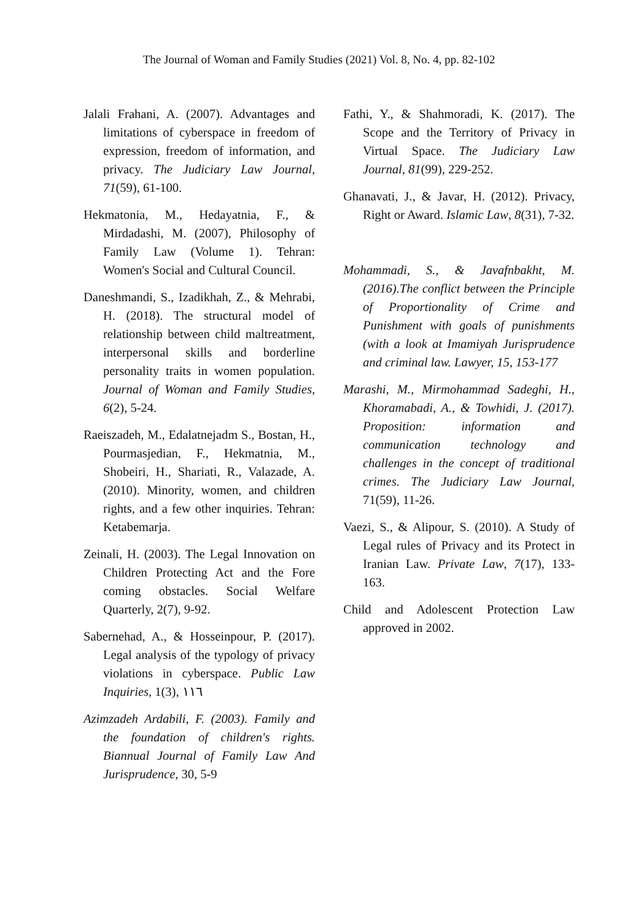The Journal of Woman and Family Studies (2021) Vol. 8, No. 4, pp. 82-102
Jalali Frahani, A. (2007). Advantages and limitations of cyberspace in freedom of expression, freedom of information, and privacy. The Judiciary Law Journal, 71(59), 61-100.
Hekmatonia, M., Hedayatnia, F., & Mirdadashi, M. (2007), Philosophy of Family Law (Volume 1). Tehran: Women's Social and Cultural Council.
Daneshmandi, S., Izadikhah, Z., & Mehrabi, H. (2018). The structural model of relationship between child maltreatment, interpersonal skills and borderline personality traits in women population. Journal of Woman and Family Studies, 6(2), 5-24.
Raeiszadeh, M., Edalatnejadm S., Bostan, H., Pourmasjedian, F., Hekmatnia, M., Shobeiri, H., Shariati, R., Valazade, A. (2010). Minority, women, and children rights, and a few other inquiries. Tehran: Ketabemarja.
Zeinali, H. (2003). The Legal Innovation on Children Protecting Act and the Fore coming obstacles. Social Welfare Quarterly, 2(7), 9-92.
Sabernehad, A., & Hosseinpour, P. (2017). Legal analysis of the typology of privacy violations in cyberspace. Public Law Inquiries, 1(3), ١١٦
Azimzadeh Ardabili, F. (2003). Family and the foundation of children's rights. Biannual Journal of Family Law And Jurisprudence, 30, 5-9
Fathi, Y., & Shahmoradi, K. (2017). The Scope and the Territory of Privacy in Virtual Space. The Judiciary Law Journal, 81(99), 229-252.
Ghanavati, J., & Javar, H. (2012). Privacy, Right or Award. Islamic Law, 8(31), 7-32.
Mohammadi, S., & Javafnbakht, M. (2016).The conflict between the Principle of Proportionality of Crime and Punishment with goals of punishments (with a look at Imamiyah Jurisprudence and criminal law. Lawyer, 15, 153-177
Marashi, M., Mirmohammad Sadeghi, H., Khoramabadi, A., & Towhidi, J. (2017). Proposition: information and communication technology and challenges in the concept of traditional crimes. The Judiciary Law Journal, 71(59), 11-26.
Vaezi, S., & Alipour, S. (2010). A Study of Legal rules of Privacy and its Protect in Iranian Law. Private Law, 7(17), 133-163.
Child and Adolescent Protection Law approved in 2002.